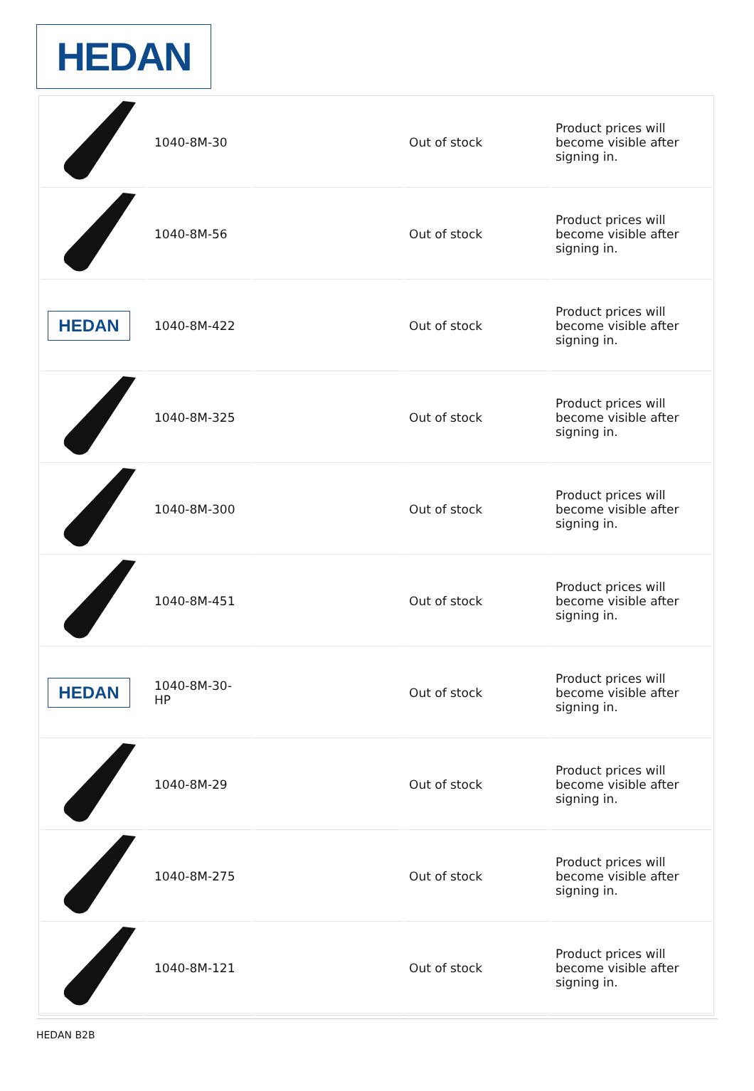HEDAN
| | 1040-8M-30 | | Out of stock | Product prices will become visible after signing in. |
| | 1040-8M-56 | | Out of stock | Product prices will become visible after signing in. |
| HEDAN | 1040-8M-422 | | Out of stock | Product prices will become visible after signing in. |
| | 1040-8M-325 | | Out of stock | Product prices will become visible after signing in. |
| | 1040-8M-300 | | Out of stock | Product prices will become visible after signing in. |
| | 1040-8M-451 | | Out of stock | Product prices will become visible after signing in. |
| HEDAN | 1040-8M-30-HP | | Out of stock | Product prices will become visible after signing in. |
| | 1040-8M-29 | | Out of stock | Product prices will become visible after signing in. |
| | 1040-8M-275 | | Out of stock | Product prices will become visible after signing in. |
| | 1040-8M-121 | | Out of stock | Product prices will become visible after signing in. |
HEDAN B2B